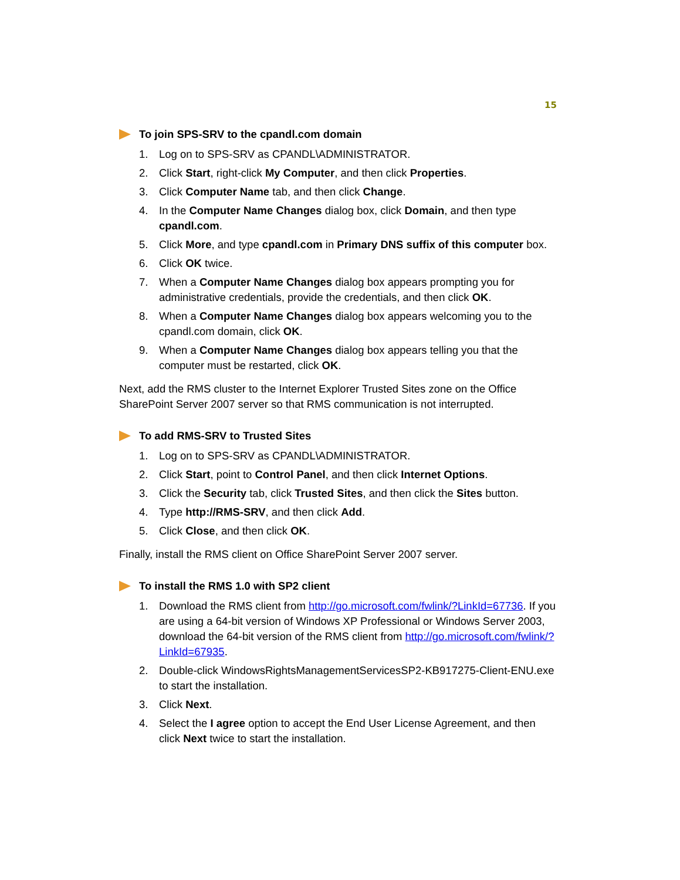15
To join SPS-SRV to the cpandl.com domain
1. Log on to SPS-SRV as CPANDL\ADMINISTRATOR.
2. Click Start, right-click My Computer, and then click Properties.
3. Click Computer Name tab, and then click Change.
4. In the Computer Name Changes dialog box, click Domain, and then type cpandl.com.
5. Click More, and type cpandl.com in Primary DNS suffix of this computer box.
6. Click OK twice.
7. When a Computer Name Changes dialog box appears prompting you for administrative credentials, provide the credentials, and then click OK.
8. When a Computer Name Changes dialog box appears welcoming you to the cpandl.com domain, click OK.
9. When a Computer Name Changes dialog box appears telling you that the computer must be restarted, click OK.
Next, add the RMS cluster to the Internet Explorer Trusted Sites zone on the Office SharePoint Server 2007 server so that RMS communication is not interrupted.
To add RMS-SRV to Trusted Sites
1. Log on to SPS-SRV as CPANDL\ADMINISTRATOR.
2. Click Start, point to Control Panel, and then click Internet Options.
3. Click the Security tab, click Trusted Sites, and then click the Sites button.
4. Type http://RMS-SRV, and then click Add.
5. Click Close, and then click OK.
Finally, install the RMS client on Office SharePoint Server 2007 server.
To install the RMS 1.0 with SP2 client
1. Download the RMS client from http://go.microsoft.com/fwlink/?LinkId=67736. If you are using a 64-bit version of Windows XP Professional or Windows Server 2003, download the 64-bit version of the RMS client from http://go.microsoft.com/fwlink/?LinkId=67935.
2. Double-click WindowsRightsManagementServicesSP2-KB917275-Client-ENU.exe to start the installation.
3. Click Next.
4. Select the I agree option to accept the End User License Agreement, and then click Next twice to start the installation.